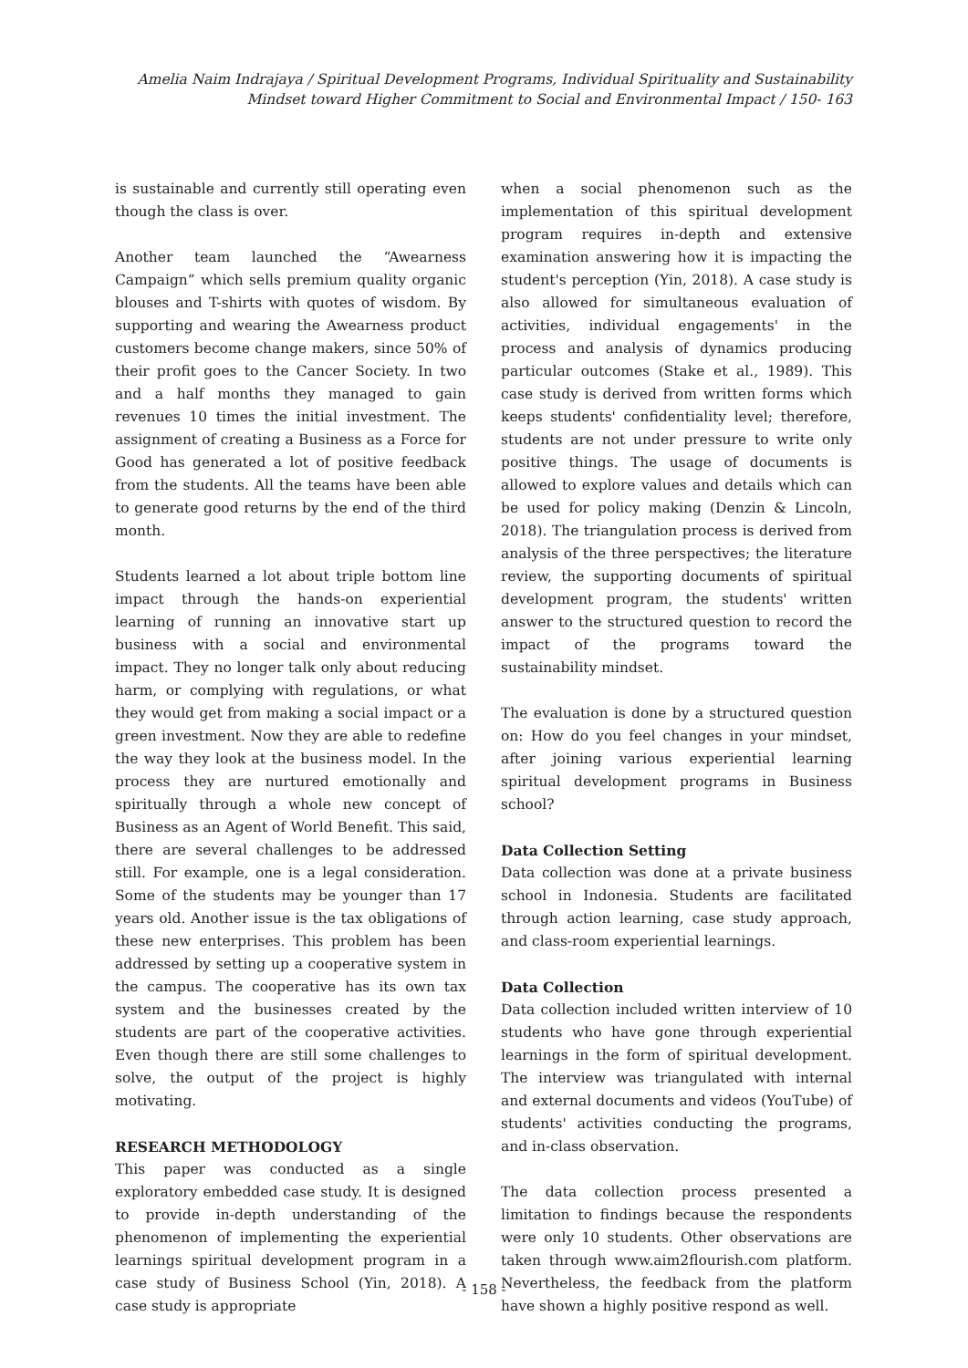Amelia Naim Indrajaya / Spiritual Development Programs, Individual Spirituality and Sustainability Mindset toward Higher Commitment to Social and Environmental Impact / 150- 163
is sustainable and currently still operating even though the class is over.
Another team launched the “Awearness Campaign” which sells premium quality organic blouses and T-shirts with quotes of wisdom. By supporting and wearing the Awearness product customers become change makers, since 50% of their profit goes to the Cancer Society. In two and a half months they managed to gain revenues 10 times the initial investment. The assignment of creating a Business as a Force for Good has generated a lot of positive feedback from the students. All the teams have been able to generate good returns by the end of the third month.
Students learned a lot about triple bottom line impact through the hands-on experiential learning of running an innovative start up business with a social and environmental impact. They no longer talk only about reducing harm, or complying with regulations, or what they would get from making a social impact or a green investment. Now they are able to redefine the way they look at the business model. In the process they are nurtured emotionally and spiritually through a whole new concept of Business as an Agent of World Benefit. This said, there are several challenges to be addressed still. For example, one is a legal consideration. Some of the students may be younger than 17 years old. Another issue is the tax obligations of these new enterprises. This problem has been addressed by setting up a cooperative system in the campus. The cooperative has its own tax system and the businesses created by the students are part of the cooperative activities. Even though there are still some challenges to solve, the output of the project is highly motivating.
RESEARCH METHODOLOGY
This paper was conducted as a single exploratory embedded case study. It is designed to provide in-depth understanding of the phenomenon of implementing the experiential learnings spiritual development program in a case study of Business School (Yin, 2018). A case study is appropriate
when a social phenomenon such as the implementation of this spiritual development program requires in-depth and extensive examination answering how it is impacting the student's perception (Yin, 2018). A case study is also allowed for simultaneous evaluation of activities, individual engagements' in the process and analysis of dynamics producing particular outcomes (Stake et al., 1989). This case study is derived from written forms which keeps students' confidentiality level; therefore, students are not under pressure to write only positive things. The usage of documents is allowed to explore values and details which can be used for policy making (Denzin & Lincoln, 2018). The triangulation process is derived from analysis of the three perspectives; the literature review, the supporting documents of spiritual development program, the students' written answer to the structured question to record the impact of the programs toward the sustainability mindset.
The evaluation is done by a structured question on: How do you feel changes in your mindset, after joining various experiential learning spiritual development programs in Business school?
Data Collection Setting
Data collection was done at a private business school in Indonesia. Students are facilitated through action learning, case study approach, and class-room experiential learnings.
Data Collection
Data collection included written interview of 10 students who have gone through experiential learnings in the form of spiritual development. The interview was triangulated with internal and external documents and videos (YouTube) of students' activities conducting the programs, and in-class observation.
The data collection process presented a limitation to findings because the respondents were only 10 students. Other observations are taken through www.aim2flourish.com platform. Nevertheless, the feedback from the platform have shown a highly positive respond as well.
- 158 -